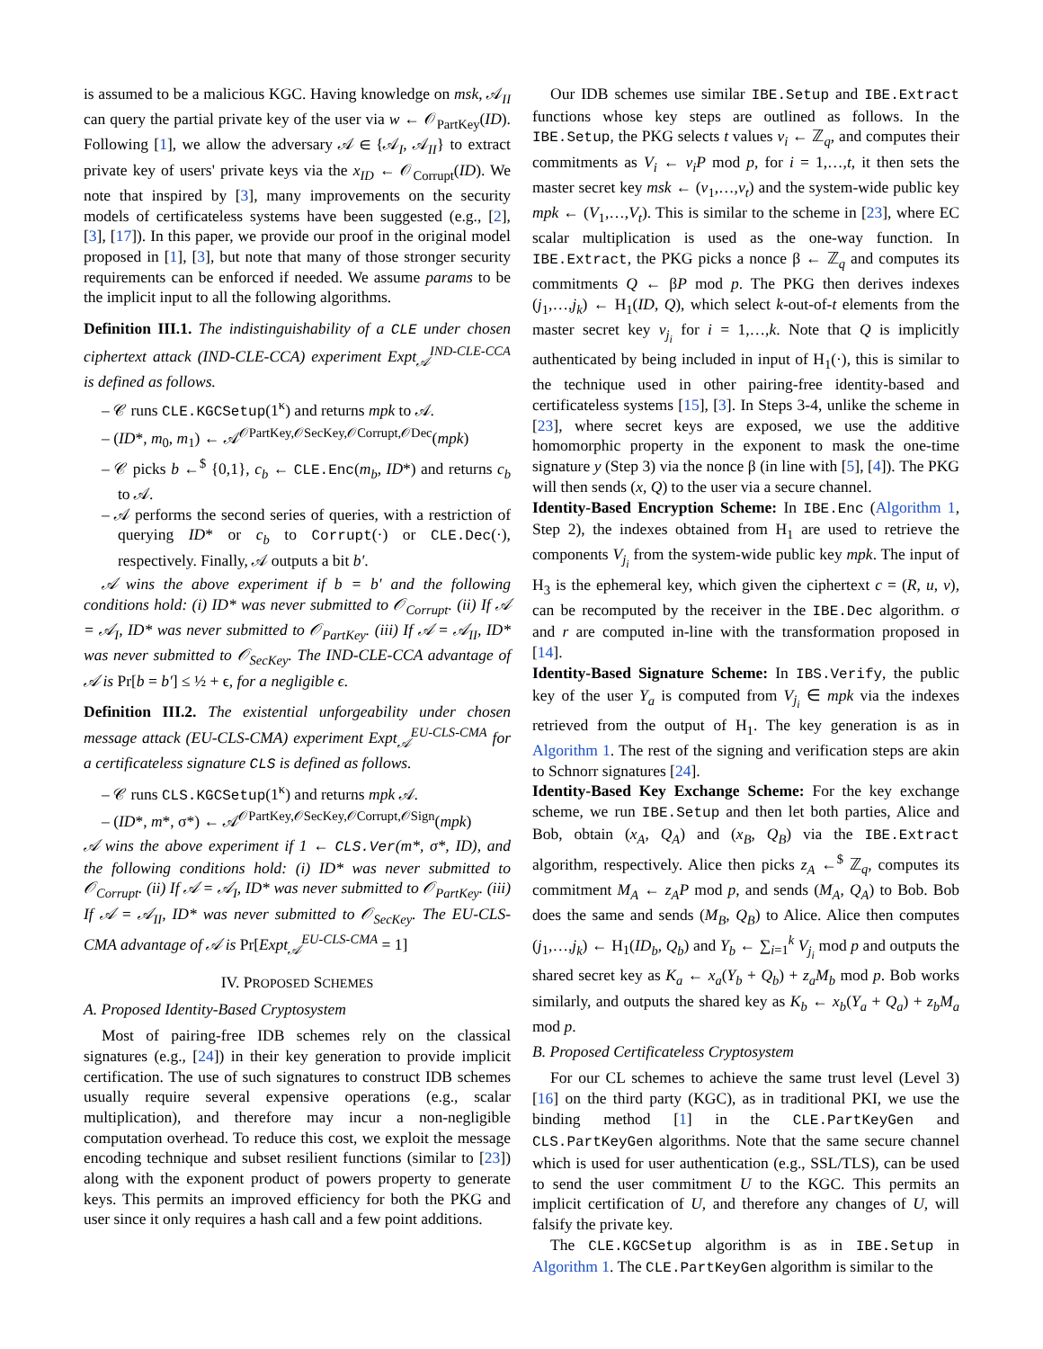is assumed to be a malicious KGC. Having knowledge on msk, 𝒜<sub>II</sub> can query the partial private key of the user via w ← 𝒪<sub>PartKey</sub>(ID). Following [1], we allow the adversary 𝒜 ∈ {𝒜<sub>I</sub>, 𝒜<sub>II</sub>} to extract private key of users' private keys via the x<sub>ID</sub> ← 𝒪<sub>Corrupt</sub>(ID). We note that inspired by [3], many improvements on the security models of certificateless systems have been suggested (e.g., [2], [3], [17]). In this paper, we provide our proof in the original model proposed in [1], [3], but note that many of those stronger security requirements can be enforced if needed. We assume params to be the implicit input to all the following algorithms.
Definition III.1. The indistinguishability of a CLE under chosen ciphertext attack (IND-CLE-CCA) experiment Expt<sub>𝒜</sub><sup>IND-CLE-CCA</sup> is defined as follows.
– 𝒞 runs CLE.KGCSetup(1<sup>κ</sup>) and returns mpk to 𝒜.
– (ID*, m<sub>0</sub>, m<sub>1</sub>) ← 𝒜<sup>𝒪PartKey,𝒪SecKey,𝒪Corrupt,𝒪Dec</sup>(mpk)
– 𝒞 picks b ←<sup>$</sup> {0,1}, c<sub>b</sub> ← CLE.Enc(m<sub>b</sub>, ID*) and returns c<sub>b</sub> to 𝒜.
– 𝒜 performs the second series of queries, with a restriction of querying ID* or c<sub>b</sub> to Corrupt(·) or CLE.Dec(·), respectively. Finally, 𝒜 outputs a bit b′.
𝒜 wins the above experiment if b = b′ and the following conditions hold: (i) ID* was never submitted to 𝒪<sub>Corrupt</sub>. (ii) If 𝒜 = 𝒜<sub>I</sub>, ID* was never submitted to 𝒪<sub>PartKey</sub>. (iii) If 𝒜 = 𝒜<sub>II</sub>, ID* was never submitted to 𝒪<sub>SecKey</sub>. The IND-CLE-CCA advantage of 𝒜 is Pr[b = b′] ≤ ½ + ϵ, for a negligible ϵ.
Definition III.2. The existential unforgeability under chosen message attack (EU-CLS-CMA) experiment Expt<sub>𝒜</sub><sup>EU-CLS-CMA</sup> for a certificateless signature CLS is defined as follows.
– 𝒞 runs CLS.KGCSetup(1<sup>κ</sup>) and returns mpk 𝒜.
– (ID*, m*, σ*) ← 𝒜<sup>𝒪PartKey,𝒪SecKey,𝒪Corrupt,𝒪Sign</sup>(mpk)
𝒜 wins the above experiment if 1 ← CLS.Ver(m*, σ*, ID), and the following conditions hold: (i) ID* was never submitted to 𝒪<sub>Corrupt</sub>. (ii) If 𝒜 = 𝒜<sub>I</sub>, ID* was never submitted to 𝒪<sub>PartKey</sub>. (iii) If 𝒜 = 𝒜<sub>II</sub>, ID* was never submitted to 𝒪<sub>SecKey</sub>. The EU-CLS-CMA advantage of 𝒜 is Pr[Expt<sub>𝒜</sub><sup>EU-CLS-CMA</sup> = 1]
IV. PROPOSED SCHEMES
A. Proposed Identity-Based Cryptosystem
Most of pairing-free IDB schemes rely on the classical signatures (e.g., [24]) in their key generation to provide implicit certification. The use of such signatures to construct IDB schemes usually require several expensive operations (e.g., scalar multiplication), and therefore may incur a non-negligible computation overhead. To reduce this cost, we exploit the message encoding technique and subset resilient functions (similar to [23]) along with the exponent product of powers property to generate keys. This permits an improved efficiency for both the PKG and user since it only requires a hash call and a few point additions.
Our IDB schemes use similar IBE.Setup and IBE.Extract functions whose key steps are outlined as follows. In the IBE.Setup, the PKG selects t values v<sub>i</sub> ← ℤ<sub>q</sub>, and computes their commitments as V<sub>i</sub> ← v<sub>i</sub>P mod p, for i = 1,…,t, it then sets the master secret key msk ← (v<sub>1</sub>,…,v<sub>t</sub>) and the system-wide public key mpk ← (V<sub>1</sub>,…,V<sub>t</sub>). This is similar to the scheme in [23], where EC scalar multiplication is used as the one-way function. In IBE.Extract, the PKG picks a nonce β ← ℤ<sub>q</sub> and computes its commitments Q ← βP mod p. The PKG then derives indexes (j<sub>1</sub>,…,j<sub>k</sub>) ← H<sub>1</sub>(ID, Q), which select k-out-of-t elements from the master secret key v<sub>j<sub>i</sub></sub> for i = 1,…,k. Note that Q is implicitly authenticated by being included in input of H<sub>1</sub>(·), this is similar to the technique used in other pairing-free identity-based and certificateless systems [15], [3]. In Steps 3-4, unlike the scheme in [23], where secret keys are exposed, we use the additive homomorphic property in the exponent to mask the one-time signature y (Step 3) via the nonce β (in line with [5], [4]). The PKG will then sends (x, Q) to the user via a secure channel.
Identity-Based Encryption Scheme: In IBE.Enc (Algorithm 1, Step 2), the indexes obtained from H<sub>1</sub> are used to retrieve the components V<sub>j<sub>i</sub></sub> from the system-wide public key mpk. The input of H<sub>3</sub> is the ephemeral key, which given the ciphertext c = (R, u, v), can be recomputed by the receiver in the IBE.Dec algorithm. σ and r are computed in-line with the transformation proposed in [14].
Identity-Based Signature Scheme: In IBS.Verify, the public key of the user Y<sub>a</sub> is computed from V<sub>j<sub>i</sub></sub> ∈ mpk via the indexes retrieved from the output of H<sub>1</sub>. The key generation is as in Algorithm 1. The rest of the signing and verification steps are akin to Schnorr signatures [24].
Identity-Based Key Exchange Scheme: For the key exchange scheme, we run IBE.Setup and then let both parties, Alice and Bob, obtain (x<sub>A</sub>, Q<sub>A</sub>) and (x<sub>B</sub>, Q<sub>B</sub>) via the IBE.Extract algorithm, respectively. Alice then picks z<sub>A</sub> ←<sup>$</sup> ℤ<sub>q</sub>, computes its commitment M<sub>A</sub> ← z<sub>A</sub>P mod p, and sends (M<sub>A</sub>, Q<sub>A</sub>) to Bob. Bob does the same and sends (M<sub>B</sub>, Q<sub>B</sub>) to Alice. Alice then computes (j<sub>1</sub>,…,j<sub>k</sub>) ← H<sub>1</sub>(ID<sub>b</sub>, Q<sub>b</sub>) and Y<sub>b</sub> ← ∑<sub>i=1</sub><sup>k</sup> V<sub>j<sub>i</sub></sub> mod p and outputs the shared secret key as K<sub>a</sub> ← x<sub>a</sub>(Y<sub>b</sub> + Q<sub>b</sub>) + z<sub>a</sub>M<sub>b</sub> mod p. Bob works similarly, and outputs the shared key as K<sub>b</sub> ← x<sub>b</sub>(Y<sub>a</sub> + Q<sub>a</sub>) + z<sub>b</sub>M<sub>a</sub> mod p.
B. Proposed Certificateless Cryptosystem
For our CL schemes to achieve the same trust level (Level 3) [16] on the third party (KGC), as in traditional PKI, we use the binding method [1] in the CLE.PartKeyGen and CLS.PartKeyGen algorithms. Note that the same secure channel which is used for user authentication (e.g., SSL/TLS), can be used to send the user commitment U to the KGC. This permits an implicit certification of U, and therefore any changes of U, will falsify the private key.
The CLE.KGCSetup algorithm is as in IBE.Setup in Algorithm 1. The CLE.PartKeyGen algorithm is similar to the